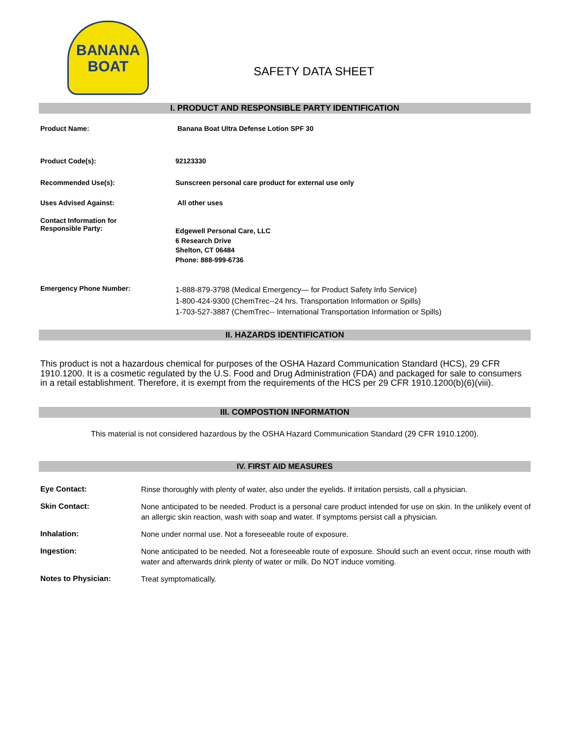BANANA
BOAT
SAFETY DATA SHEET
I. PRODUCT AND RESPONSIBLE PARTY IDENTIFICATION
Product Name: Banana Boat Ultra Defense Lotion SPF 30
Product Code(s): 92123330
Recommended Use(s): Sunscreen personal care product for external use only
Uses Advised Against: All other uses
Contact Information for
Responsible Party:
Edgewell Personal Care, LLC
6 Research Drive
Shelton, CT 06484
Phone: 888-999-6736
Emergency Phone Number:
1-888-879-3798 (Medical Emergency— for Product Safety Info Service)
1-800-424-9300 (ChemTrec--24 hrs. Transportation Information or Spills)
1-703-527-3887 (ChemTrec-- International Transportation Information or Spills)
II. HAZARDS IDENTIFICATION
This product is not a hazardous chemical for purposes of the OSHA Hazard Communication Standard (HCS), 29 CFR 1910.1200. It is a cosmetic regulated by the U.S. Food and Drug Administration (FDA) and packaged for sale to consumers in a retail establishment. Therefore, it is exempt from the requirements of the HCS per 29 CFR 1910.1200(b)(6)(viii).
III. COMPOSTION INFORMATION
This material is not considered hazardous by the OSHA Hazard Communication Standard (29 CFR 1910.1200).
IV. FIRST AID MEASURES
Eye Contact:
Rinse thoroughly with plenty of water, also under the eyelids. If irritation persists, call a physician.
Skin Contact:
None anticipated to be needed. Product is a personal care product intended for use on skin. In the unlikely event of an allergic skin reaction, wash with soap and water. If symptoms persist call a physician.
Inhalation:
None under normal use. Not a foreseeable route of exposure.
Ingestion:
None anticipated to be needed. Not a foreseeable route of exposure. Should such an event occur, rinse mouth with water and afterwards drink plenty of water or milk. Do NOT induce vomiting.
Notes to Physician:
Treat symptomatically.